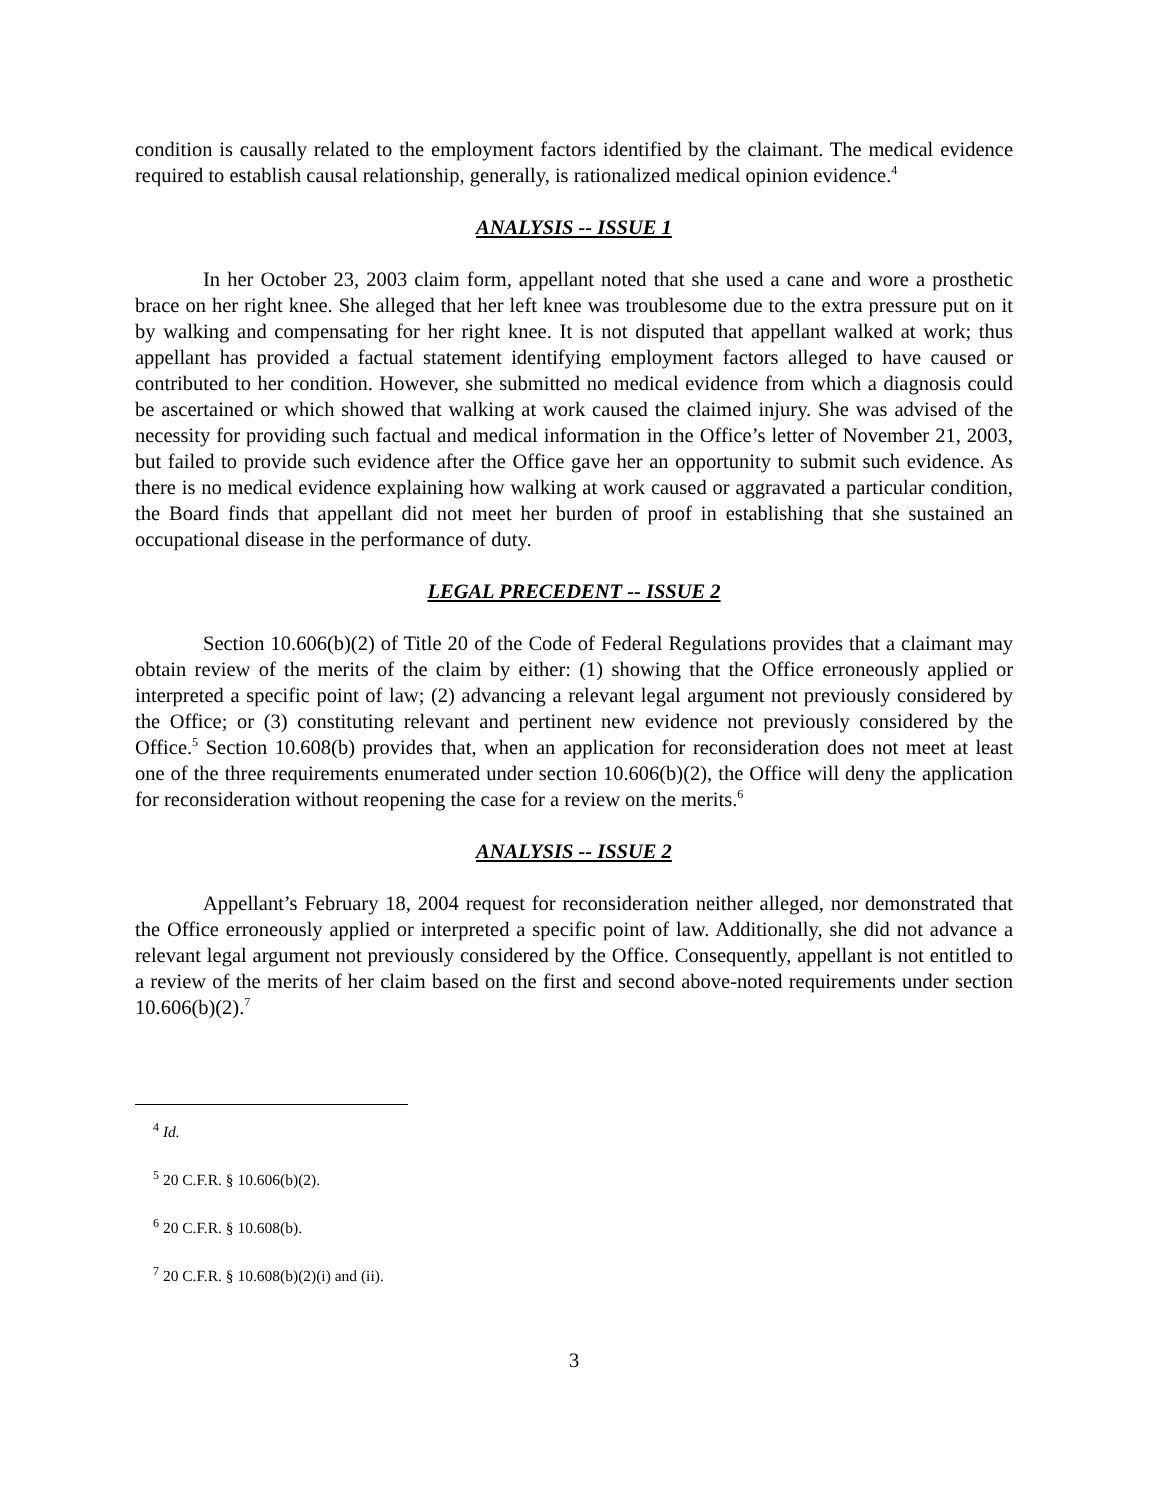condition is causally related to the employment factors identified by the claimant. The medical evidence required to establish causal relationship, generally, is rationalized medical opinion evidence.<sup>4</sup>
ANALYSIS -- ISSUE 1
In her October 23, 2003 claim form, appellant noted that she used a cane and wore a prosthetic brace on her right knee. She alleged that her left knee was troublesome due to the extra pressure put on it by walking and compensating for her right knee. It is not disputed that appellant walked at work; thus appellant has provided a factual statement identifying employment factors alleged to have caused or contributed to her condition. However, she submitted no medical evidence from which a diagnosis could be ascertained or which showed that walking at work caused the claimed injury. She was advised of the necessity for providing such factual and medical information in the Office’s letter of November 21, 2003, but failed to provide such evidence after the Office gave her an opportunity to submit such evidence. As there is no medical evidence explaining how walking at work caused or aggravated a particular condition, the Board finds that appellant did not meet her burden of proof in establishing that she sustained an occupational disease in the performance of duty.
LEGAL PRECEDENT -- ISSUE 2
Section 10.606(b)(2) of Title 20 of the Code of Federal Regulations provides that a claimant may obtain review of the merits of the claim by either: (1) showing that the Office erroneously applied or interpreted a specific point of law; (2) advancing a relevant legal argument not previously considered by the Office; or (3) constituting relevant and pertinent new evidence not previously considered by the Office.<sup>5</sup> Section 10.608(b) provides that, when an application for reconsideration does not meet at least one of the three requirements enumerated under section 10.606(b)(2), the Office will deny the application for reconsideration without reopening the case for a review on the merits.<sup>6</sup>
ANALYSIS -- ISSUE 2
Appellant’s February 18, 2004 request for reconsideration neither alleged, nor demonstrated that the Office erroneously applied or interpreted a specific point of law. Additionally, she did not advance a relevant legal argument not previously considered by the Office. Consequently, appellant is not entitled to a review of the merits of her claim based on the first and second above-noted requirements under section 10.606(b)(2).<sup>7</sup>
<sup>4</sup> Id.
<sup>5</sup> 20 C.F.R. § 10.606(b)(2).
<sup>6</sup> 20 C.F.R. § 10.608(b).
<sup>7</sup> 20 C.F.R. § 10.608(b)(2)(i) and (ii).
3